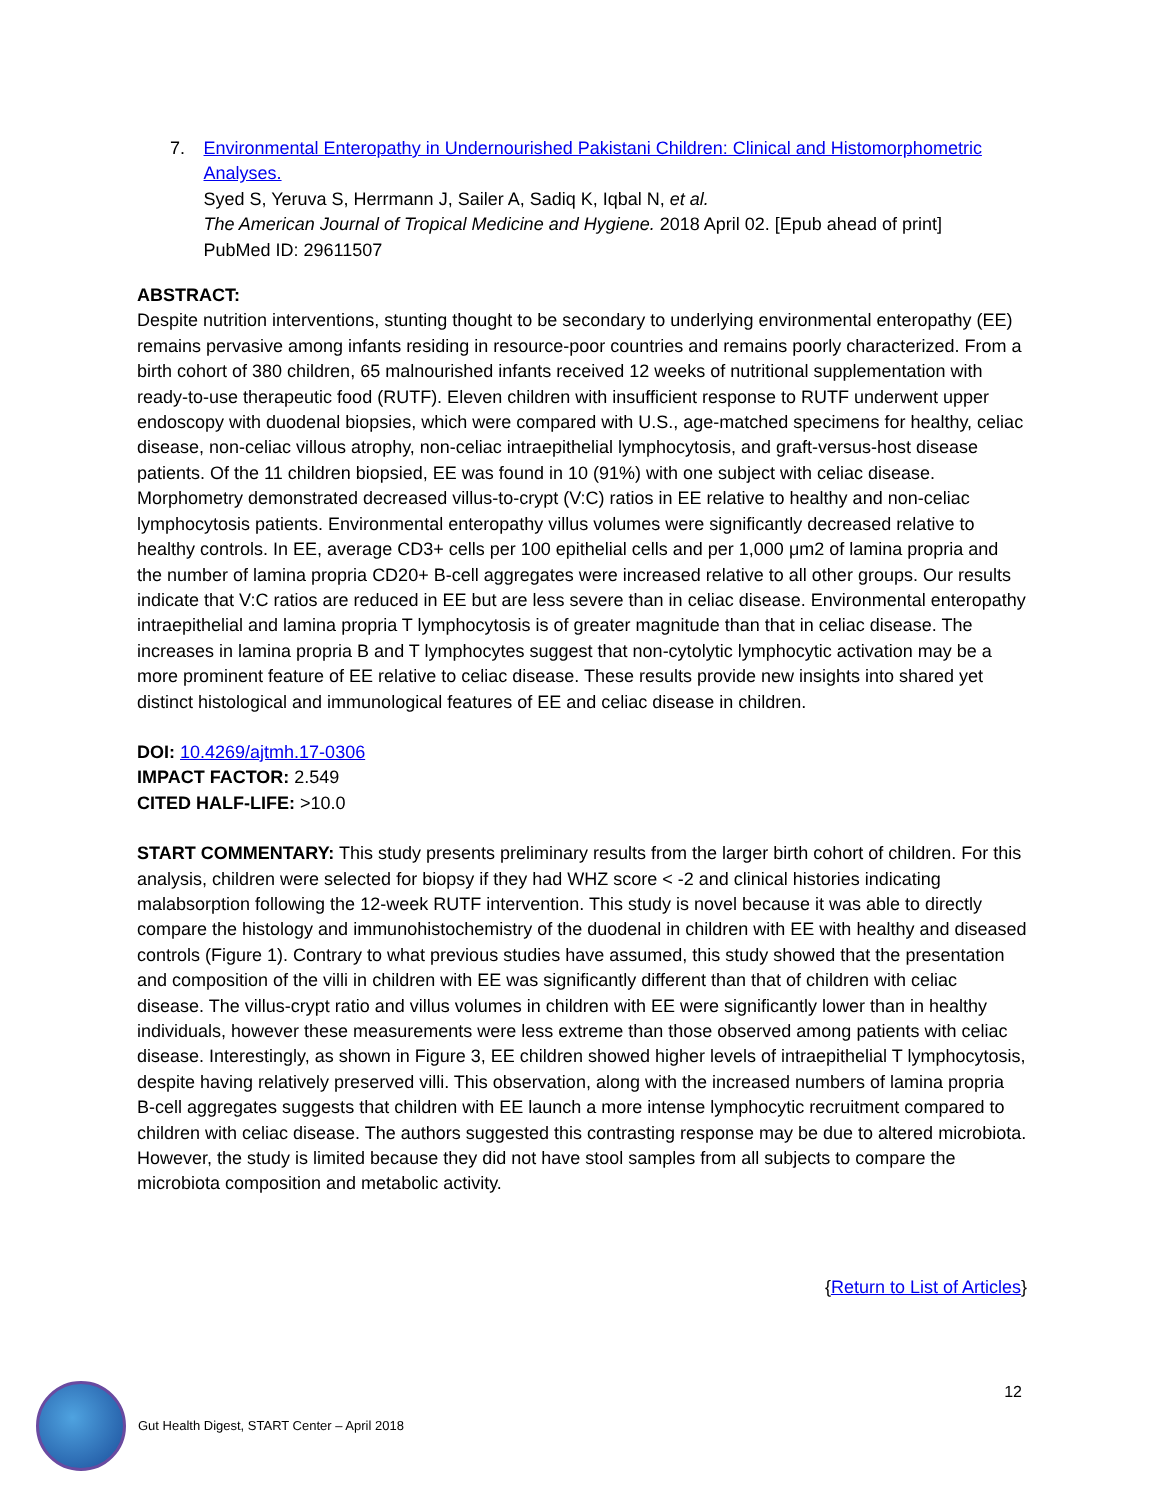7. Environmental Enteropathy in Undernourished Pakistani Children: Clinical and Histomorphometric Analyses.
Syed S, Yeruva S, Herrmann J, Sailer A, Sadiq K, Iqbal N, et al.
The American Journal of Tropical Medicine and Hygiene. 2018 April 02. [Epub ahead of print]
PubMed ID: 29611507
ABSTRACT:
Despite nutrition interventions, stunting thought to be secondary to underlying environmental enteropathy (EE) remains pervasive among infants residing in resource-poor countries and remains poorly characterized. From a birth cohort of 380 children, 65 malnourished infants received 12 weeks of nutritional supplementation with ready-to-use therapeutic food (RUTF). Eleven children with insufficient response to RUTF underwent upper endoscopy with duodenal biopsies, which were compared with U.S., age-matched specimens for healthy, celiac disease, non-celiac villous atrophy, non-celiac intraepithelial lymphocytosis, and graft-versus-host disease patients. Of the 11 children biopsied, EE was found in 10 (91%) with one subject with celiac disease. Morphometry demonstrated decreased villus-to-crypt (V:C) ratios in EE relative to healthy and non-celiac lymphocytosis patients. Environmental enteropathy villus volumes were significantly decreased relative to healthy controls. In EE, average CD3+ cells per 100 epithelial cells and per 1,000 μm2 of lamina propria and the number of lamina propria CD20+ B-cell aggregates were increased relative to all other groups. Our results indicate that V:C ratios are reduced in EE but are less severe than in celiac disease. Environmental enteropathy intraepithelial and lamina propria T lymphocytosis is of greater magnitude than that in celiac disease. The increases in lamina propria B and T lymphocytes suggest that non-cytolytic lymphocytic activation may be a more prominent feature of EE relative to celiac disease. These results provide new insights into shared yet distinct histological and immunological features of EE and celiac disease in children.
DOI: 10.4269/ajtmh.17-0306
IMPACT FACTOR: 2.549
CITED HALF-LIFE: >10.0
START COMMENTARY: This study presents preliminary results from the larger birth cohort of children. For this analysis, children were selected for biopsy if they had WHZ score < -2 and clinical histories indicating malabsorption following the 12-week RUTF intervention. This study is novel because it was able to directly compare the histology and immunohistochemistry of the duodenal in children with EE with healthy and diseased controls (Figure 1). Contrary to what previous studies have assumed, this study showed that the presentation and composition of the villi in children with EE was significantly different than that of children with celiac disease. The villus-crypt ratio and villus volumes in children with EE were significantly lower than in healthy individuals, however these measurements were less extreme than those observed among patients with celiac disease. Interestingly, as shown in Figure 3, EE children showed higher levels of intraepithelial T lymphocytosis, despite having relatively preserved villi. This observation, along with the increased numbers of lamina propria B-cell aggregates suggests that children with EE launch a more intense lymphocytic recruitment compared to children with celiac disease. The authors suggested this contrasting response may be due to altered microbiota. However, the study is limited because they did not have stool samples from all subjects to compare the microbiota composition and metabolic activity.
{Return to List of Articles}
12
Gut Health Digest, START Center – April 2018